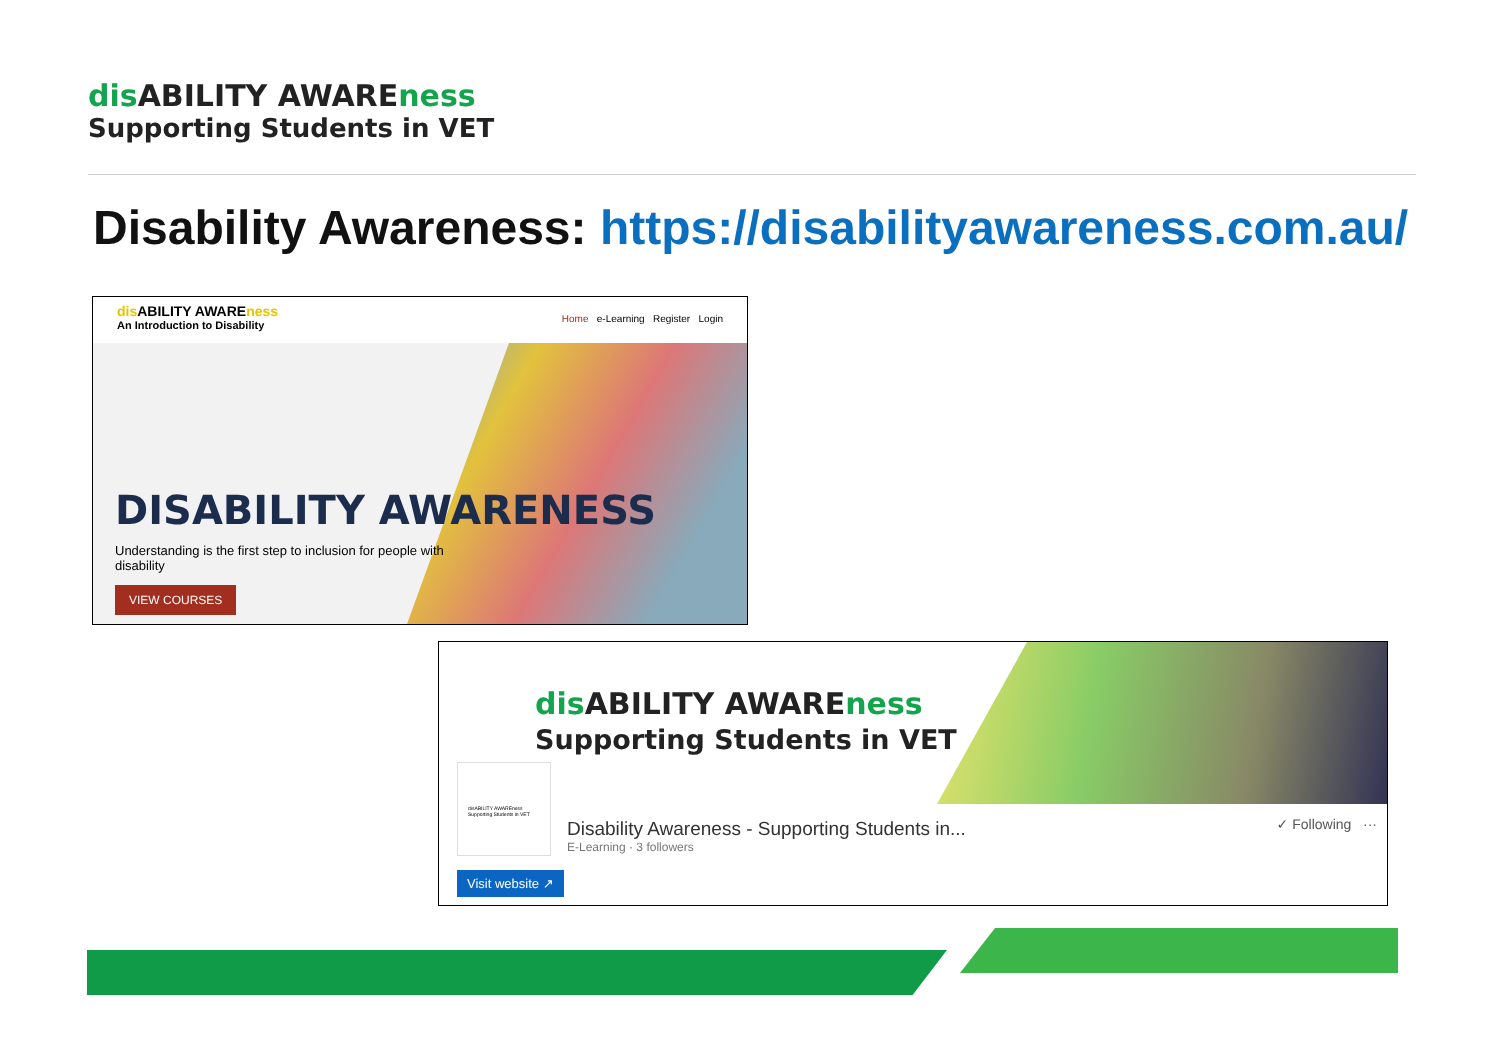dis ABILITY AWARE ness
Supporting Students in VET
Disability Awareness: https://disabilityawareness.com.au/
dis ABILITY AWAREness
An Introduction to Disability
Home e-Learning Register Login
DISABILITY AWARENESS
Understanding is the first step to inclusion for people with disability
VIEW COURSES
dis ABILITY AWARE ness
Supporting Students in VET
disABILITY AWAREness Supporting Students in VET
Disability Awareness - Supporting Students in...
E-Learning · 3 followers
✓ Following ···
Visit website ↗